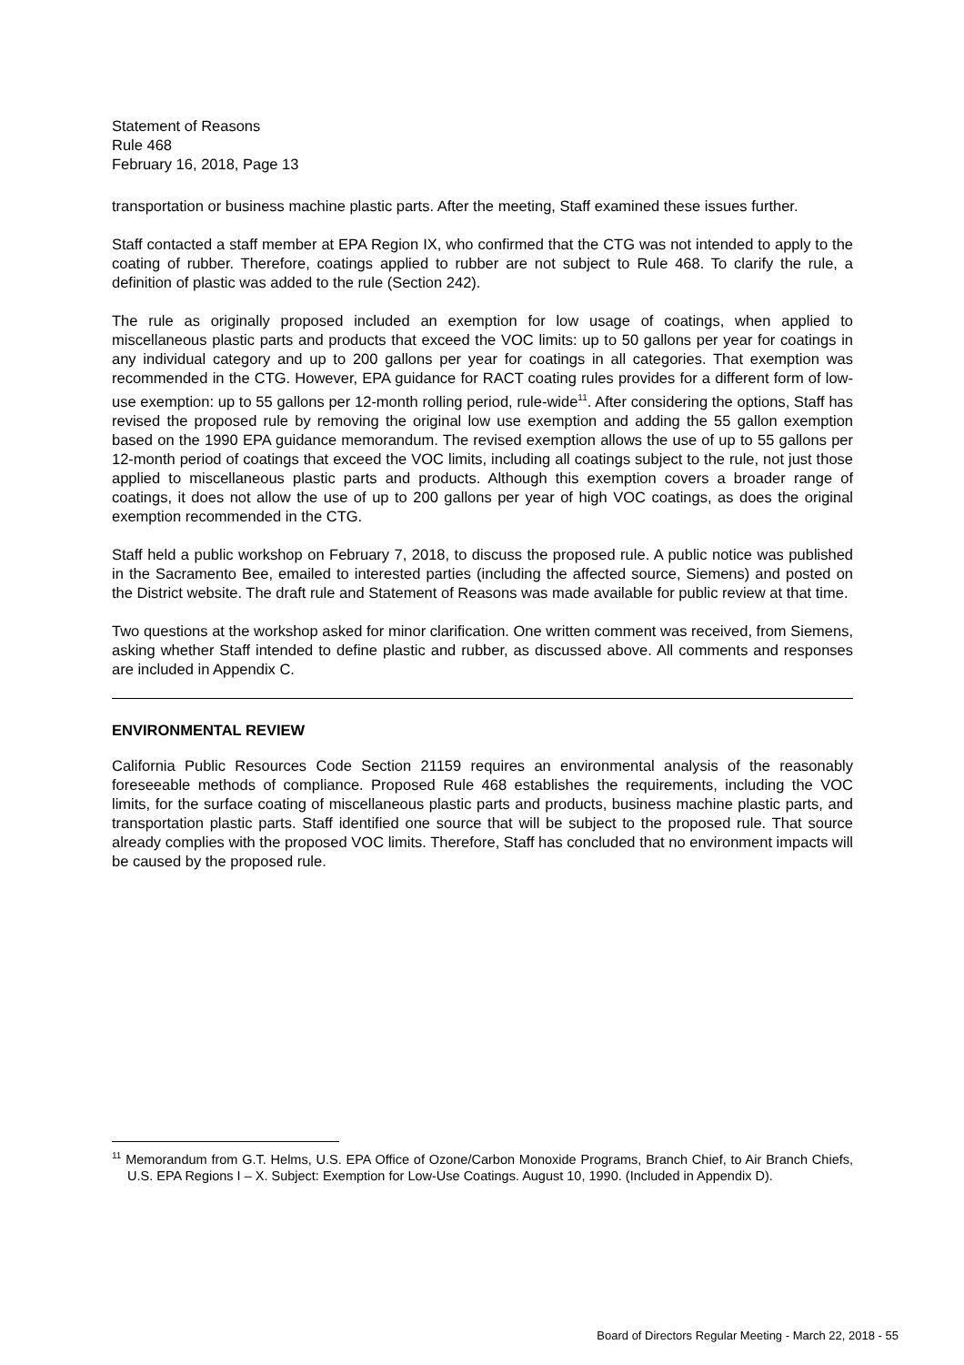Statement of Reasons
Rule 468
February 16, 2018, Page 13
transportation or business machine plastic parts. After the meeting, Staff examined these issues further.
Staff contacted a staff member at EPA Region IX, who confirmed that the CTG was not intended to apply to the coating of rubber. Therefore, coatings applied to rubber are not subject to Rule 468. To clarify the rule, a definition of plastic was added to the rule (Section 242).
The rule as originally proposed included an exemption for low usage of coatings, when applied to miscellaneous plastic parts and products that exceed the VOC limits: up to 50 gallons per year for coatings in any individual category and up to 200 gallons per year for coatings in all categories. That exemption was recommended in the CTG. However, EPA guidance for RACT coating rules provides for a different form of low-use exemption: up to 55 gallons per 12-month rolling period, rule-wide<sup>11</sup>. After considering the options, Staff has revised the proposed rule by removing the original low use exemption and adding the 55 gallon exemption based on the 1990 EPA guidance memorandum. The revised exemption allows the use of up to 55 gallons per 12-month period of coatings that exceed the VOC limits, including all coatings subject to the rule, not just those applied to miscellaneous plastic parts and products. Although this exemption covers a broader range of coatings, it does not allow the use of up to 200 gallons per year of high VOC coatings, as does the original exemption recommended in the CTG.
Staff held a public workshop on February 7, 2018, to discuss the proposed rule. A public notice was published in the Sacramento Bee, emailed to interested parties (including the affected source, Siemens) and posted on the District website. The draft rule and Statement of Reasons was made available for public review at that time.
Two questions at the workshop asked for minor clarification. One written comment was received, from Siemens, asking whether Staff intended to define plastic and rubber, as discussed above. All comments and responses are included in Appendix C.
ENVIRONMENTAL REVIEW
California Public Resources Code Section 21159 requires an environmental analysis of the reasonably foreseeable methods of compliance. Proposed Rule 468 establishes the requirements, including the VOC limits, for the surface coating of miscellaneous plastic parts and products, business machine plastic parts, and transportation plastic parts. Staff identified one source that will be subject to the proposed rule. That source already complies with the proposed VOC limits. Therefore, Staff has concluded that no environment impacts will be caused by the proposed rule.
<sup>11</sup> Memorandum from G.T. Helms, U.S. EPA Office of Ozone/Carbon Monoxide Programs, Branch Chief, to Air Branch Chiefs, U.S. EPA Regions I – X. Subject: Exemption for Low-Use Coatings. August 10, 1990. (Included in Appendix D).
Board of Directors Regular Meeting - March 22, 2018 - 55